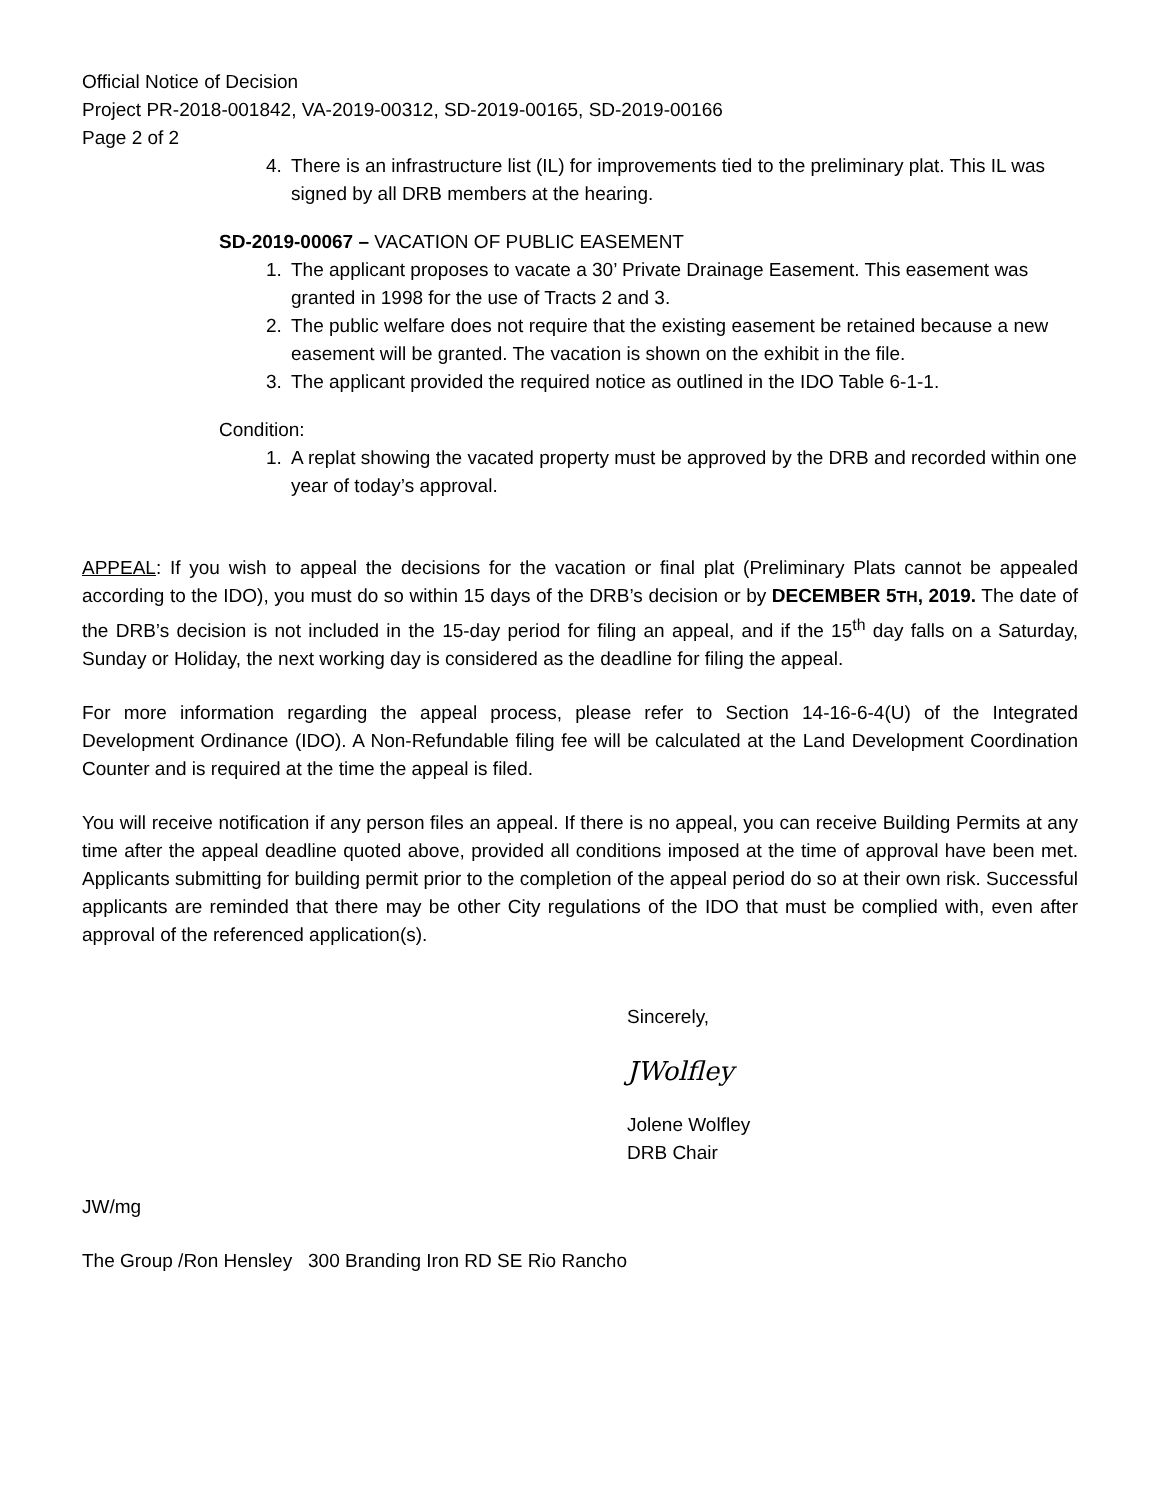Official Notice of Decision
Project PR-2018-001842, VA-2019-00312, SD-2019-00165, SD-2019-00166
Page 2 of 2
4. There is an infrastructure list (IL) for improvements tied to the preliminary plat. This IL was signed by all DRB members at the hearing.
SD-2019-00067 – VACATION OF PUBLIC EASEMENT
1. The applicant proposes to vacate a 30’ Private Drainage Easement. This easement was granted in 1998 for the use of Tracts 2 and 3.
2. The public welfare does not require that the existing easement be retained because a new easement will be granted. The vacation is shown on the exhibit in the file.
3. The applicant provided the required notice as outlined in the IDO Table 6-1-1.
Condition:
1. A replat showing the vacated property must be approved by the DRB and recorded within one year of today’s approval.
APPEAL: If you wish to appeal the decisions for the vacation or final plat (Preliminary Plats cannot be appealed according to the IDO), you must do so within 15 days of the DRB’s decision or by DECEMBER 5TH, 2019. The date of the DRB’s decision is not included in the 15-day period for filing an appeal, and if the 15<sup>th</sup> day falls on a Saturday, Sunday or Holiday, the next working day is considered as the deadline for filing the appeal.
For more information regarding the appeal process, please refer to Section 14-16-6-4(U) of the Integrated Development Ordinance (IDO). A Non-Refundable filing fee will be calculated at the Land Development Coordination Counter and is required at the time the appeal is filed.
You will receive notification if any person files an appeal. If there is no appeal, you can receive Building Permits at any time after the appeal deadline quoted above, provided all conditions imposed at the time of approval have been met. Applicants submitting for building permit prior to the completion of the appeal period do so at their own risk. Successful applicants are reminded that there may be other City regulations of the IDO that must be complied with, even after approval of the referenced application(s).
Sincerely,
JWolfley
Jolene Wolfley
DRB Chair
JW/mg
The Group /Ron Hensley 300 Branding Iron RD SE Rio Rancho